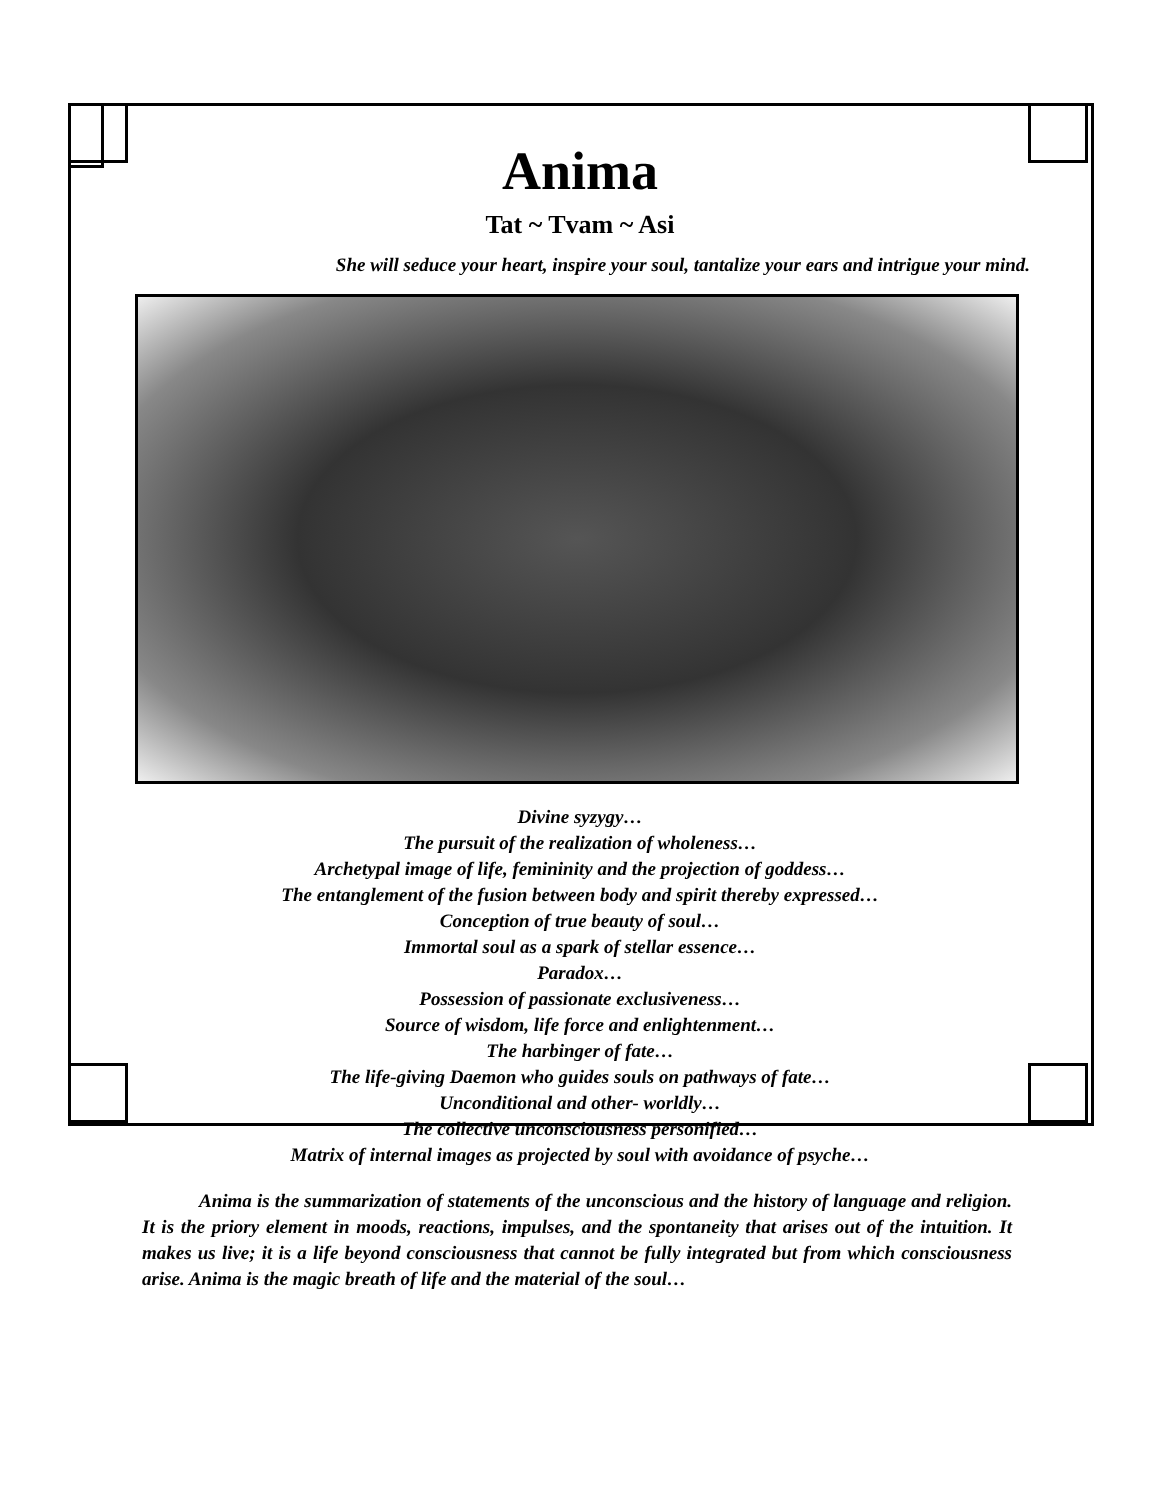Anima
Tat ~ Tvam ~ Asi
She will seduce your heart, inspire your soul, tantalize your ears and intrigue your mind.
Divine syzygy…
The pursuit of the realization of wholeness…
Archetypal image of life, femininity and the projection of goddess…
The entanglement of the fusion between body and spirit thereby expressed…
Conception of true beauty of soul…
Immortal soul as a spark of stellar essence…
Paradox…
Possession of passionate exclusiveness…
Source of wisdom, life force and enlightenment…
The harbinger of fate…
The life-giving Daemon who guides souls on pathways of fate…
Unconditional and other- worldly…
The collective unconsciousness personified…
Matrix of internal images as projected by soul with avoidance of psyche…
   Anima is the summarization of statements of the unconscious and the history of language and religion. It is the priory element in moods, reactions, impulses, and the spontaneity that arises out of the intuition. It makes us live; it is a life beyond consciousness that cannot be fully integrated but from which consciousness arise. Anima is the magic breath of life and the material of the soul…